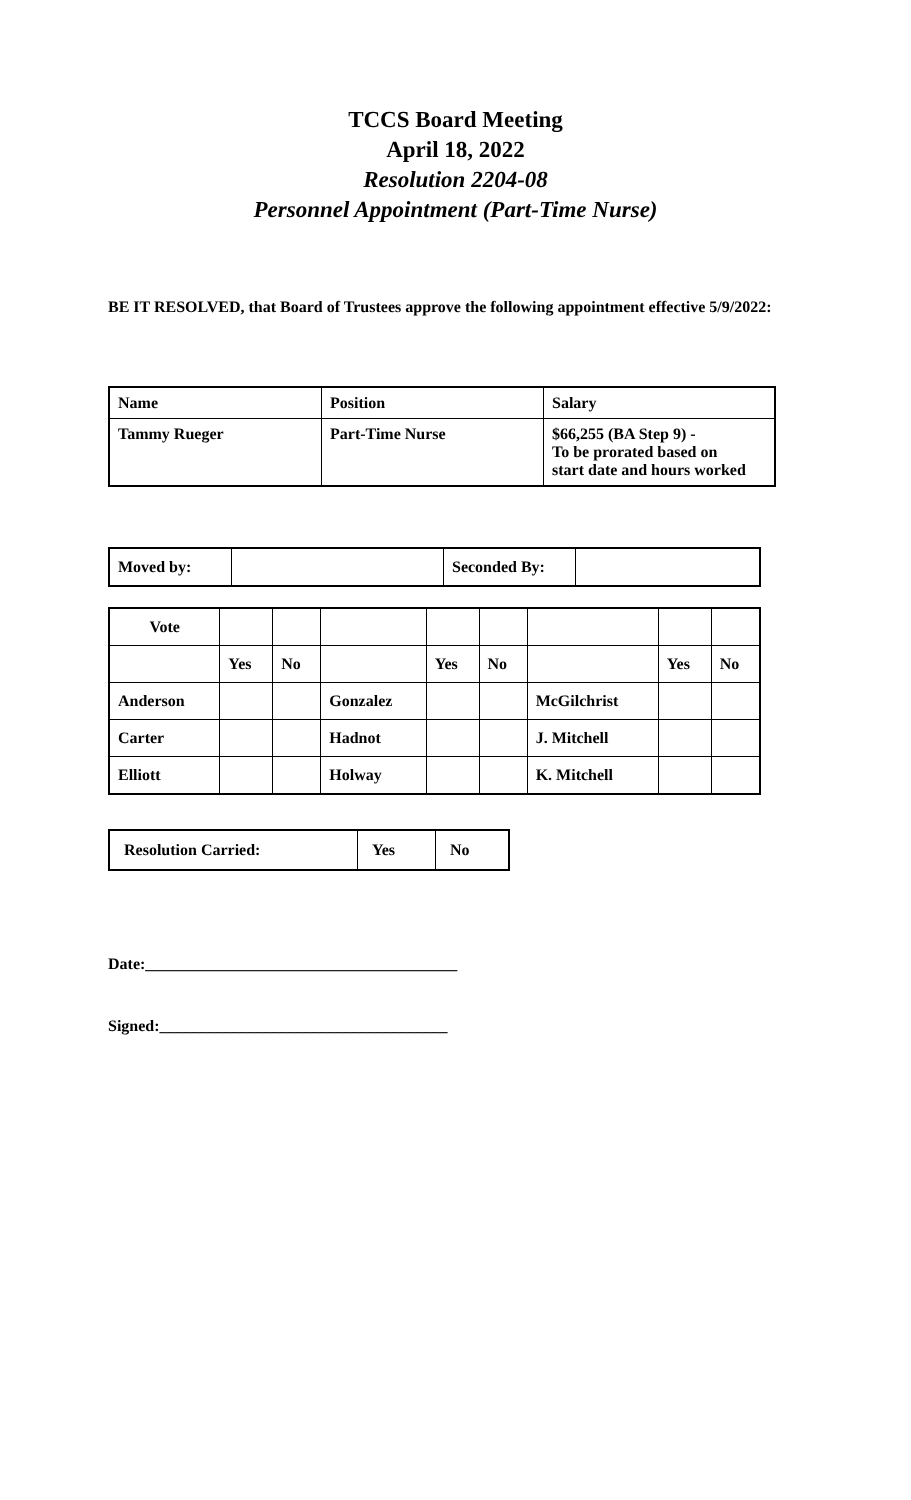TCCS Board Meeting
April 18, 2022
Resolution 2204-08
Personnel Appointment (Part-Time Nurse)
BE IT RESOLVED, that Board of Trustees approve the following appointment effective 5/9/2022:
| Name | Position | Salary |
| Tammy Rueger | Part-Time Nurse | $66,255 (BA Step 9) - To be prorated based on start date and hours worked |
| Moved by: | | Seconded By: | |
| Vote | | | | | | | | |
| | Yes | No | | Yes | No | | Yes | No |
| Anderson | | | Gonzalez | | | McGilchrist | | |
| Carter | | | Hadnot | | | J. Mitchell | | |
| Elliott | | | Holway | | | K. Mitchell | | |
| Resolution Carried: | Yes | No |
Date:_______________________________________
Signed:____________________________________